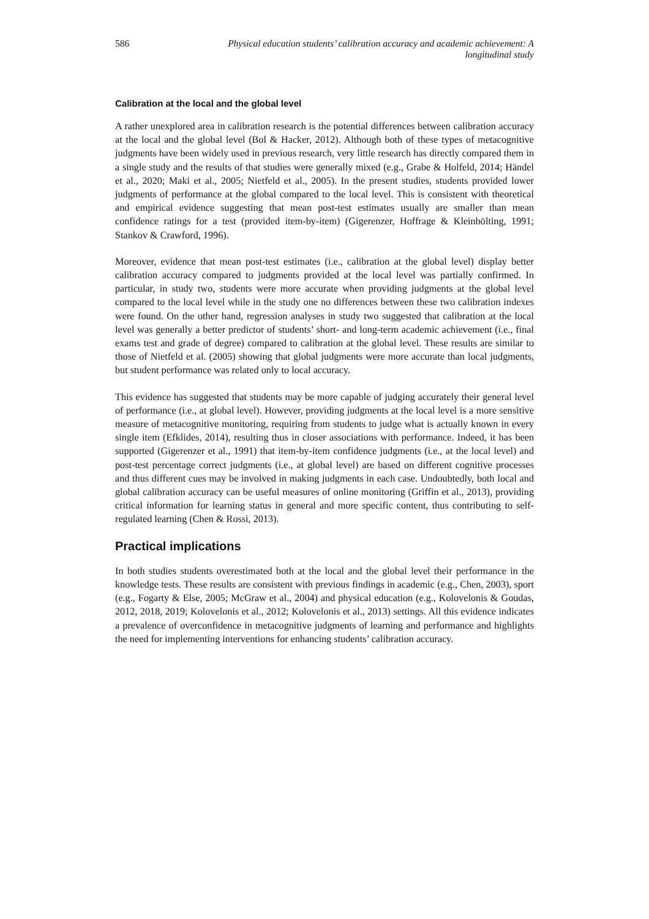586 Physical education students’ calibration accuracy and academic achievement: A longitudinal study
Calibration at the local and the global level
A rather unexplored area in calibration research is the potential differences between calibration accuracy at the local and the global level (Bol & Hacker, 2012). Although both of these types of metacognitive judgments have been widely used in previous research, very little research has directly compared them in a single study and the results of that studies were generally mixed (e.g., Grabe & Holfeld, 2014; Händel et al., 2020; Maki et al., 2005; Nietfeld et al., 2005). In the present studies, students provided lower judgments of performance at the global compared to the local level. This is consistent with theoretical and empirical evidence suggesting that mean post-test estimates usually are smaller than mean confidence ratings for a test (provided item-by-item) (Gigerenzer, Hoffrage & Kleinbölting, 1991; Stankov & Crawford, 1996).
Moreover, evidence that mean post-test estimates (i.e., calibration at the global level) display better calibration accuracy compared to judgments provided at the local level was partially confirmed. In particular, in study two, students were more accurate when providing judgments at the global level compared to the local level while in the study one no differences between these two calibration indexes were found. On the other hand, regression analyses in study two suggested that calibration at the local level was generally a better predictor of students’ short- and long-term academic achievement (i.e., final exams test and grade of degree) compared to calibration at the global level. These results are similar to those of Nietfeld et al. (2005) showing that global judgments were more accurate than local judgments, but student performance was related only to local accuracy.
This evidence has suggested that students may be more capable of judging accurately their general level of performance (i.e., at global level). However, providing judgments at the local level is a more sensitive measure of metacognitive monitoring, requiring from students to judge what is actually known in every single item (Efklides, 2014), resulting thus in closer associations with performance. Indeed, it has been supported (Gigerenzer et al., 1991) that item-by-item confidence judgments (i.e., at the local level) and post-test percentage correct judgments (i.e., at global level) are based on different cognitive processes and thus different cues may be involved in making judgments in each case. Undoubtedly, both local and global calibration accuracy can be useful measures of online monitoring (Griffin et al., 2013), providing critical information for learning status in general and more specific content, thus contributing to self-regulated learning (Chen & Rossi, 2013).
Practical implications
In both studies students overestimated both at the local and the global level their performance in the knowledge tests. These results are consistent with previous findings in academic (e.g., Chen, 2003), sport (e.g., Fogarty & Else, 2005; McGraw et al., 2004) and physical education (e.g., Kolovelonis & Goudas, 2012, 2018, 2019; Kolovelonis et al., 2012; Kolovelonis et al., 2013) settings. All this evidence indicates a prevalence of overconfidence in metacognitive judgments of learning and performance and highlights the need for implementing interventions for enhancing students’ calibration accuracy.